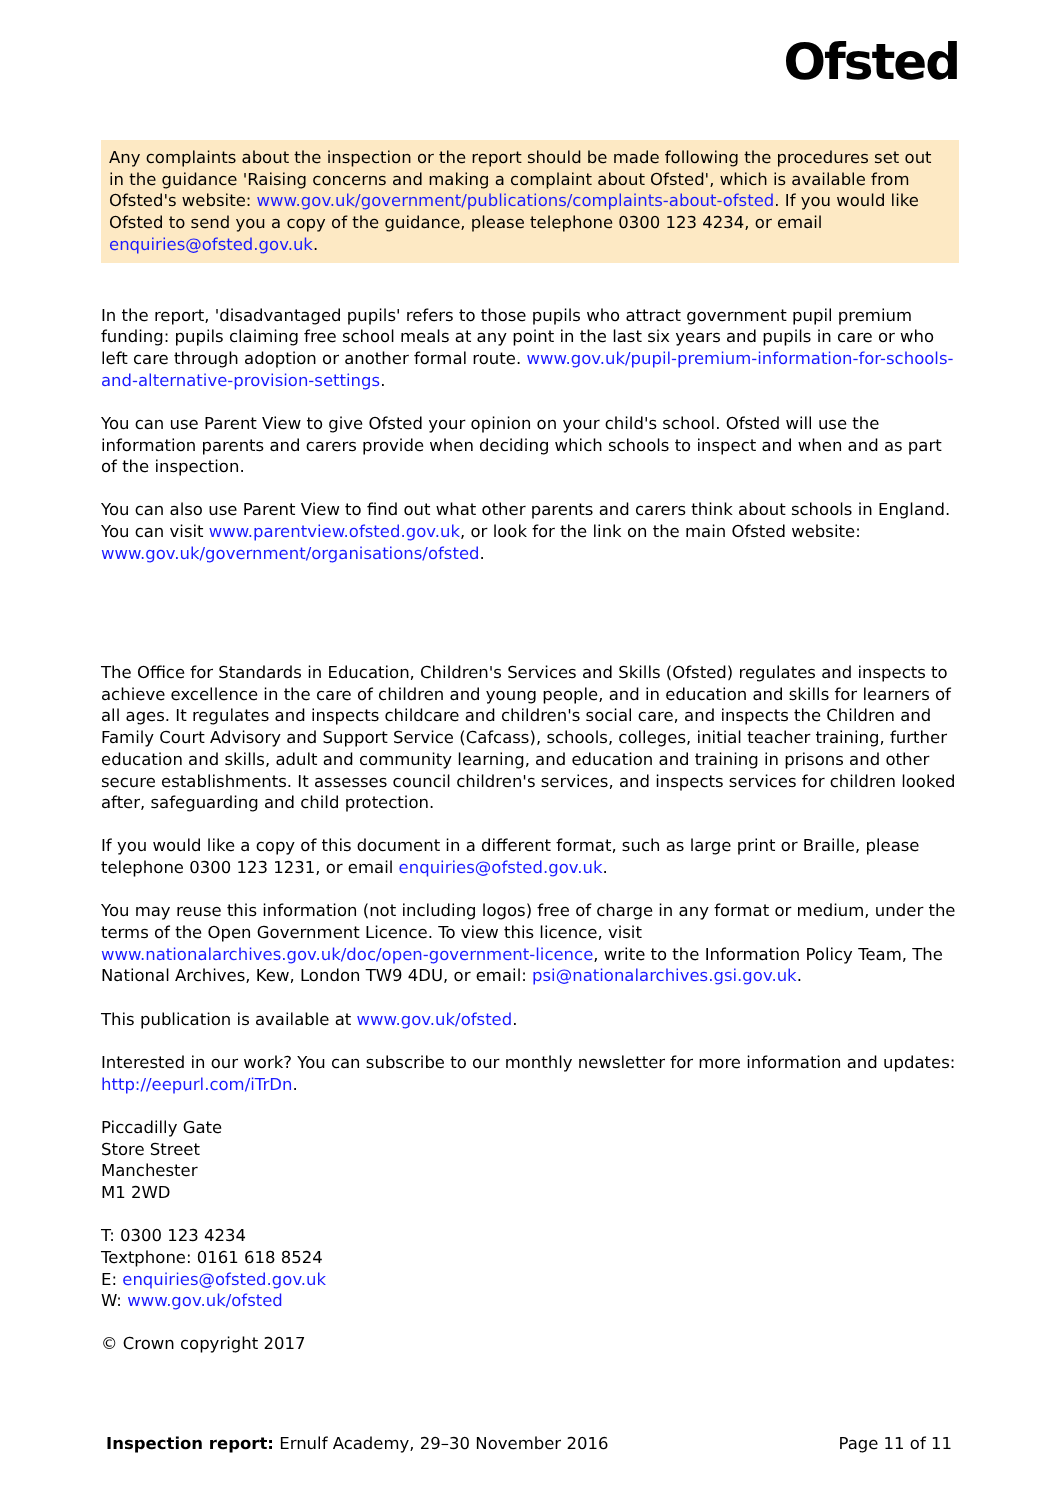Ofsted
Any complaints about the inspection or the report should be made following the procedures set out in the guidance 'Raising concerns and making a complaint about Ofsted', which is available from Ofsted's website: www.gov.uk/government/publications/complaints-about-ofsted. If you would like Ofsted to send you a copy of the guidance, please telephone 0300 123 4234, or email enquiries@ofsted.gov.uk.
In the report, 'disadvantaged pupils' refers to those pupils who attract government pupil premium funding: pupils claiming free school meals at any point in the last six years and pupils in care or who left care through adoption or another formal route. www.gov.uk/pupil-premium-information-for-schools-and-alternative-provision-settings.
You can use Parent View to give Ofsted your opinion on your child's school. Ofsted will use the information parents and carers provide when deciding which schools to inspect and when and as part of the inspection.
You can also use Parent View to find out what other parents and carers think about schools in England. You can visit www.parentview.ofsted.gov.uk, or look for the link on the main Ofsted website: www.gov.uk/government/organisations/ofsted.
The Office for Standards in Education, Children's Services and Skills (Ofsted) regulates and inspects to achieve excellence in the care of children and young people, and in education and skills for learners of all ages. It regulates and inspects childcare and children's social care, and inspects the Children and Family Court Advisory and Support Service (Cafcass), schools, colleges, initial teacher training, further education and skills, adult and community learning, and education and training in prisons and other secure establishments. It assesses council children's services, and inspects services for children looked after, safeguarding and child protection.
If you would like a copy of this document in a different format, such as large print or Braille, please telephone 0300 123 1231, or email enquiries@ofsted.gov.uk.
You may reuse this information (not including logos) free of charge in any format or medium, under the terms of the Open Government Licence. To view this licence, visit www.nationalarchives.gov.uk/doc/open-government-licence, write to the Information Policy Team, The National Archives, Kew, London TW9 4DU, or email: psi@nationalarchives.gsi.gov.uk.
This publication is available at www.gov.uk/ofsted.
Interested in our work? You can subscribe to our monthly newsletter for more information and updates: http://eepurl.com/iTrDn.
Piccadilly Gate
Store Street
Manchester
M1 2WD
T: 0300 123 4234
Textphone: 0161 618 8524
E: enquiries@ofsted.gov.uk
W: www.gov.uk/ofsted
© Crown copyright 2017
Inspection report: Ernulf Academy, 29–30 November 2016 Page 11 of 11